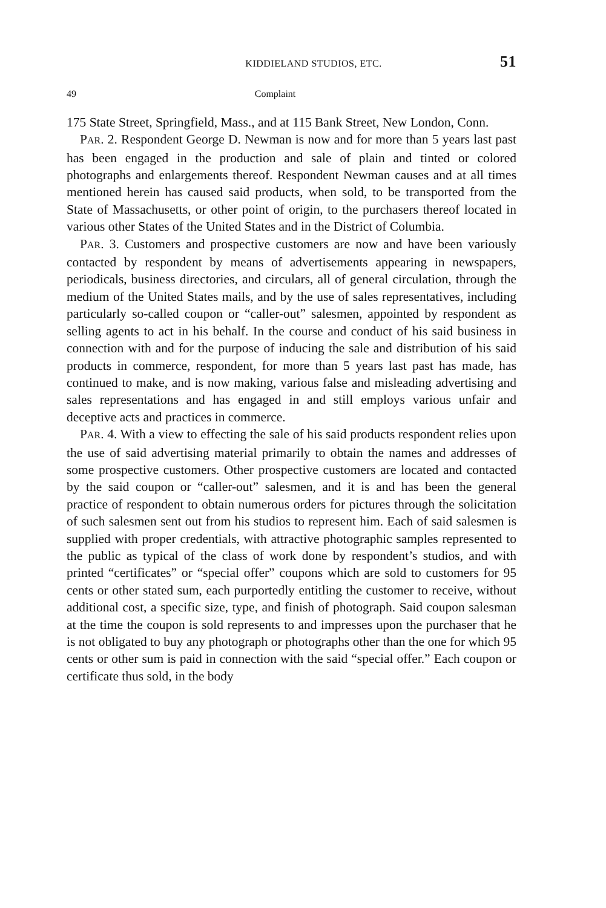KIDDIELAND STUDIOS, ETC. 51
49 Complaint
175 State Street, Springfield, Mass., and at 115 Bank Street, New London, Conn.
PAR. 2. Respondent George D. Newman is now and for more than 5 years last past has been engaged in the production and sale of plain and tinted or colored photographs and enlargements thereof. Respondent Newman causes and at all times mentioned herein has caused said products, when sold, to be transported from the State of Massachusetts, or other point of origin, to the purchasers thereof located in various other States of the United States and in the District of Columbia.
PAR. 3. Customers and prospective customers are now and have been variously contacted by respondent by means of advertisements appearing in newspapers, periodicals, business directories, and circulars, all of general circulation, through the medium of the United States mails, and by the use of sales representatives, including particularly so-called coupon or “caller-out” salesmen, appointed by respondent as selling agents to act in his behalf. In the course and conduct of his said business in connection with and for the purpose of inducing the sale and distribution of his said products in commerce, respondent, for more than 5 years last past has made, has continued to make, and is now making, various false and misleading advertising and sales representations and has engaged in and still employs various unfair and deceptive acts and practices in commerce.
PAR. 4. With a view to effecting the sale of his said products respondent relies upon the use of said advertising material primarily to obtain the names and addresses of some prospective customers. Other prospective customers are located and contacted by the said coupon or “caller-out” salesmen, and it is and has been the general practice of respondent to obtain numerous orders for pictures through the solicitation of such salesmen sent out from his studios to represent him. Each of said salesmen is supplied with proper credentials, with attractive photographic samples represented to the public as typical of the class of work done by respondent’s studios, and with printed “certificates” or “special offer” coupons which are sold to customers for 95 cents or other stated sum, each purportedly entitling the customer to receive, without additional cost, a specific size, type, and finish of photograph. Said coupon salesman at the time the coupon is sold represents to and impresses upon the purchaser that he is not obligated to buy any photograph or photographs other than the one for which 95 cents or other sum is paid in connection with the said “special offer.” Each coupon or certificate thus sold, in the body